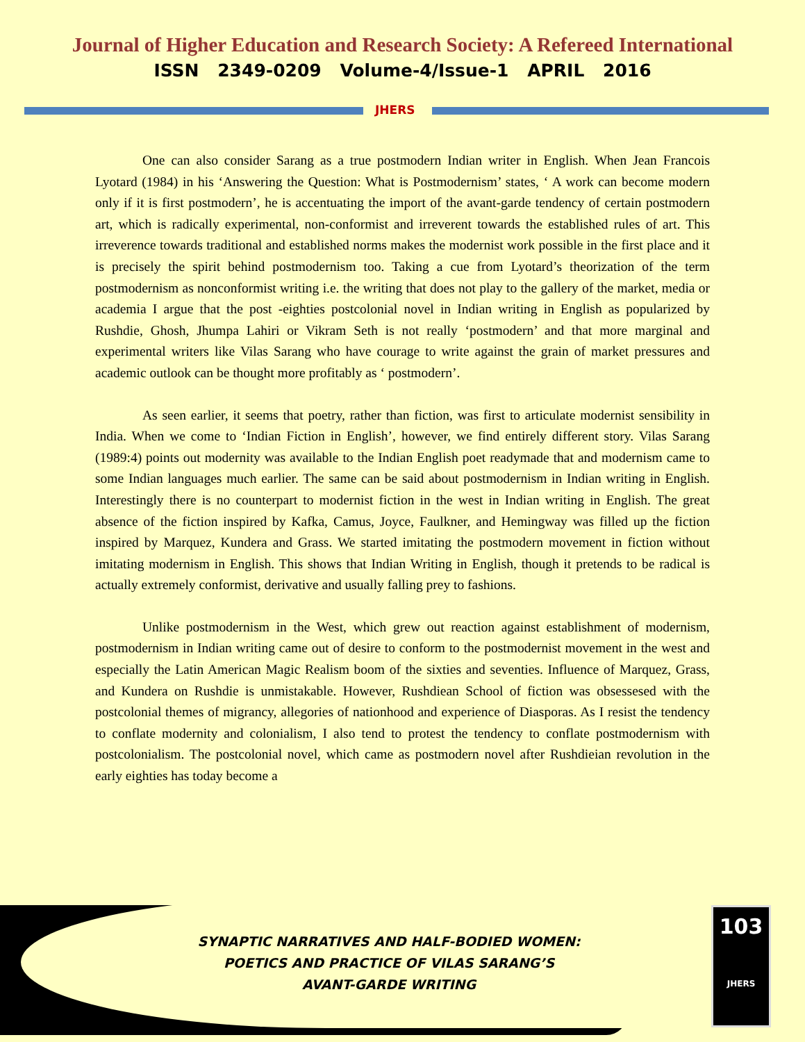Journal of Higher Education and Research Society: A Refereed International
ISSN 2349-0209 Volume-4/Issue-1 APRIL 2016
JHERS
One can also consider Sarang as a true postmodern Indian writer in English. When Jean Francois Lyotard (1984) in his ‘Answering the Question: What is Postmodernism’ states, ‘ A work can become modern only if it is first postmodern’, he is accentuating the import of the avant-garde tendency of certain postmodern art, which is radically experimental, non-conformist and irreverent towards the established rules of art. This irreverence towards traditional and established norms makes the modernist work possible in the first place and it is precisely the spirit behind postmodernism too. Taking a cue from Lyotard’s theorization of the term postmodernism as nonconformist writing i.e. the writing that does not play to the gallery of the market, media or academia I argue that the post -eighties postcolonial novel in Indian writing in English as popularized by Rushdie, Ghosh, Jhumpa Lahiri or Vikram Seth is not really ‘postmodern’ and that more marginal and experimental writers like Vilas Sarang who have courage to write against the grain of market pressures and academic outlook can be thought more profitably as ‘ postmodern’.
As seen earlier, it seems that poetry, rather than fiction, was first to articulate modernist sensibility in India. When we come to ‘Indian Fiction in English’, however, we find entirely different story. Vilas Sarang (1989:4) points out modernity was available to the Indian English poet readymade that and modernism came to some Indian languages much earlier. The same can be said about postmodernism in Indian writing in English. Interestingly there is no counterpart to modernist fiction in the west in Indian writing in English. The great absence of the fiction inspired by Kafka, Camus, Joyce, Faulkner, and Hemingway was filled up the fiction inspired by Marquez, Kundera and Grass. We started imitating the postmodern movement in fiction without imitating modernism in English. This shows that Indian Writing in English, though it pretends to be radical is actually extremely conformist, derivative and usually falling prey to fashions.
Unlike postmodernism in the West, which grew out reaction against establishment of modernism, postmodernism in Indian writing came out of desire to conform to the postmodernist movement in the west and especially the Latin American Magic Realism boom of the sixties and seventies. Influence of Marquez, Grass, and Kundera on Rushdie is unmistakable. However, Rushdiean School of fiction was obsessesed with the postcolonial themes of migrancy, allegories of nationhood and experience of Diasporas. As I resist the tendency to conflate modernity and colonialism, I also tend to protest the tendency to conflate postmodernism with postcolonialism. The postcolonial novel, which came as postmodern novel after Rushdieian revolution in the early eighties has today become a
SYNAPTIC NARRATIVES AND HALF-BODIED WOMEN:
POETICS AND PRACTICE OF VILAS SARANG’S
AVANT-GARDE WRITING
103
JHERS